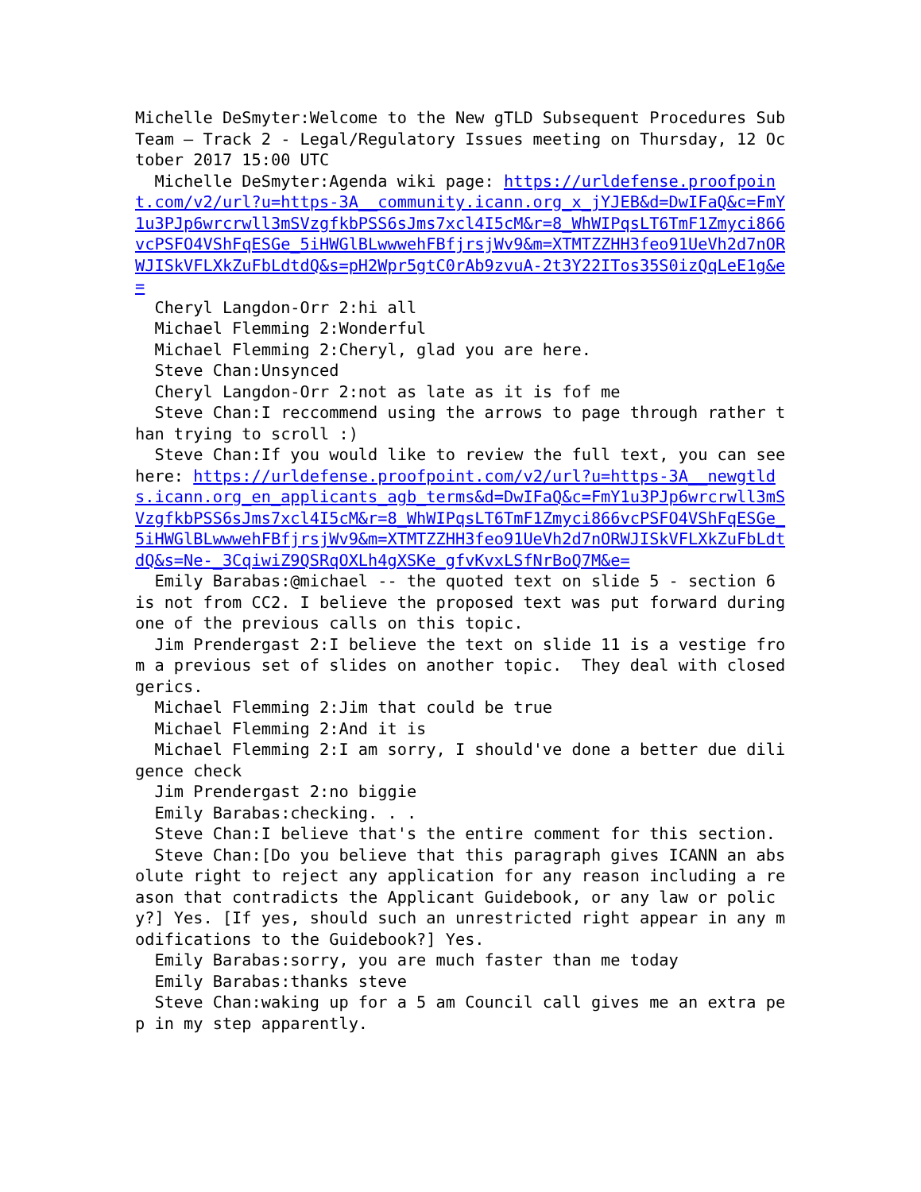Michelle DeSmyter:Welcome to the New gTLD Subsequent Procedures Sub Team – Track 2 - Legal/Regulatory Issues meeting on Thursday, 12 October 2017 15:00 UTC Michelle DeSmyter:Agenda wiki page: https://urldefense.proofpoint.com/v2/url?u=https-3A__community.icann.org_x_jYJEB&d=DwIFaQ&c=FmY1u3PJp6wrcrwll3mSVzgfkbPSS6sJms7xcl4I5cM&r=8_WhWIPqsLT6TmF1Zmyci866vcPSFO4VShFqESGe_5iHWGlBLwwwehFBfjrsjWv9&m=XTMTZZHH3feo91UeVh2d7nORWJISkVFLXkZuFbLdtdQ&s=pH2Wpr5gtC0rAb9zvuA-2t3Y22ITos35S0izQqLeE1g&e= Cheryl Langdon-Orr 2:hi all Michael Flemming 2:Wonderful Michael Flemming 2:Cheryl, glad you are here. Steve Chan:Unsynced Cheryl Langdon-Orr 2:not as late as it is fof me Steve Chan:I reccommend using the arrows to page through rather than trying to scroll :) Steve Chan:If you would like to review the full text, you can see here: https://urldefense.proofpoint.com/v2/url?u=https-3A__newgtlds.icann.org_en_applicants_agb_terms&d=DwIFaQ&c=FmY1u3PJp6wrcrwll3mSVzgfkbPSS6sJms7xcl4I5cM&r=8_WhWIPqsLT6TmF1Zmyci866vcPSFO4VShFqESGe_5iHWGlBLwwwehFBfjrsjWv9&m=XTMTZZHH3feo91UeVh2d7nORWJISkVFLXkZuFbLdtdQ&s=Ne-_3CqiwiZ9QSRqOXLh4gXSKe_gfvKvxLSfNrBoQ7M&e= Emily Barabas:@michael -- the quoted text on slide 5 - section 6 is not from CC2. I believe the proposed text was put forward during one of the previous calls on this topic. Jim Prendergast 2:I believe the text on slide 11 is a vestige from a previous set of slides on another topic. They deal with closed gerics. Michael Flemming 2:Jim that could be true Michael Flemming 2:And it is Michael Flemming 2:I am sorry, I should've done a better due diligence check Jim Prendergast 2:no biggie Emily Barabas:checking. . . Steve Chan:I believe that's the entire comment for this section. Steve Chan:[Do you believe that this paragraph gives ICANN an absolute right to reject any application for any reason including a reason that contradicts the Applicant Guidebook, or any law or policy?] Yes. [If yes, should such an unrestricted right appear in any modifications to the Guidebook?] Yes. Emily Barabas:sorry, you are much faster than me today Emily Barabas:thanks steve Steve Chan:waking up for a 5 am Council call gives me an extra pep in my step apparently.